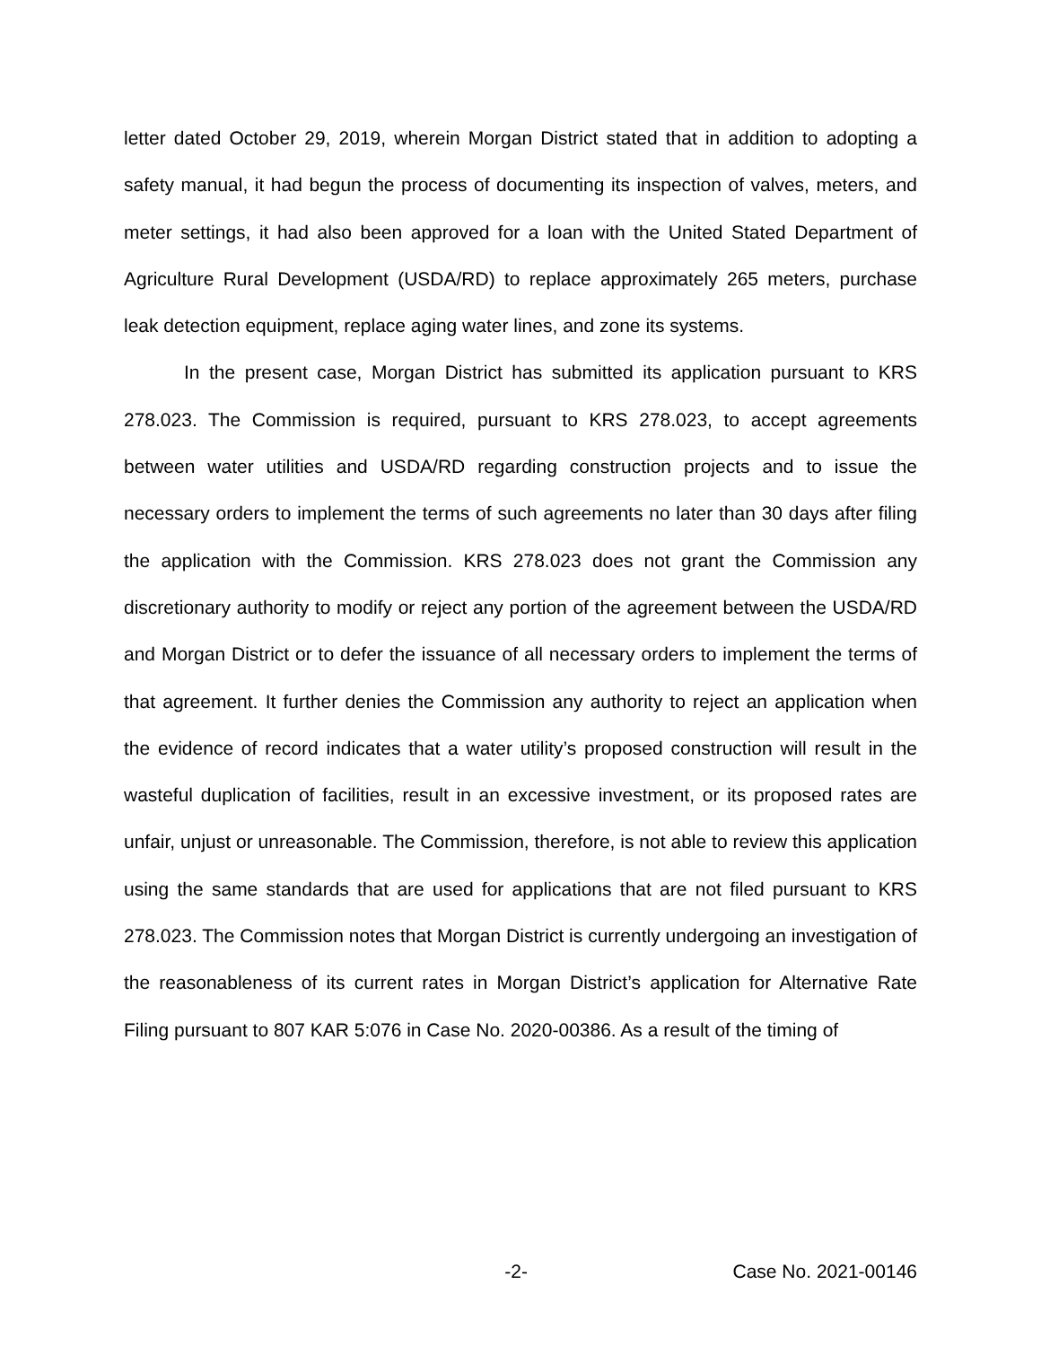letter dated October 29, 2019, wherein Morgan District stated that in addition to adopting a safety manual, it had begun the process of documenting its inspection of valves, meters, and meter settings, it had also been approved for a loan with the United Stated Department of Agriculture Rural Development (USDA/RD) to replace approximately 265 meters, purchase leak detection equipment, replace aging water lines, and zone its systems.
In the present case, Morgan District has submitted its application pursuant to KRS 278.023. The Commission is required, pursuant to KRS 278.023, to accept agreements between water utilities and USDA/RD regarding construction projects and to issue the necessary orders to implement the terms of such agreements no later than 30 days after filing the application with the Commission. KRS 278.023 does not grant the Commission any discretionary authority to modify or reject any portion of the agreement between the USDA/RD and Morgan District or to defer the issuance of all necessary orders to implement the terms of that agreement. It further denies the Commission any authority to reject an application when the evidence of record indicates that a water utility’s proposed construction will result in the wasteful duplication of facilities, result in an excessive investment, or its proposed rates are unfair, unjust or unreasonable. The Commission, therefore, is not able to review this application using the same standards that are used for applications that are not filed pursuant to KRS 278.023. The Commission notes that Morgan District is currently undergoing an investigation of the reasonableness of its current rates in Morgan District’s application for Alternative Rate Filing pursuant to 807 KAR 5:076 in Case No. 2020-00386. As a result of the timing of
-2- Case No. 2021-00146